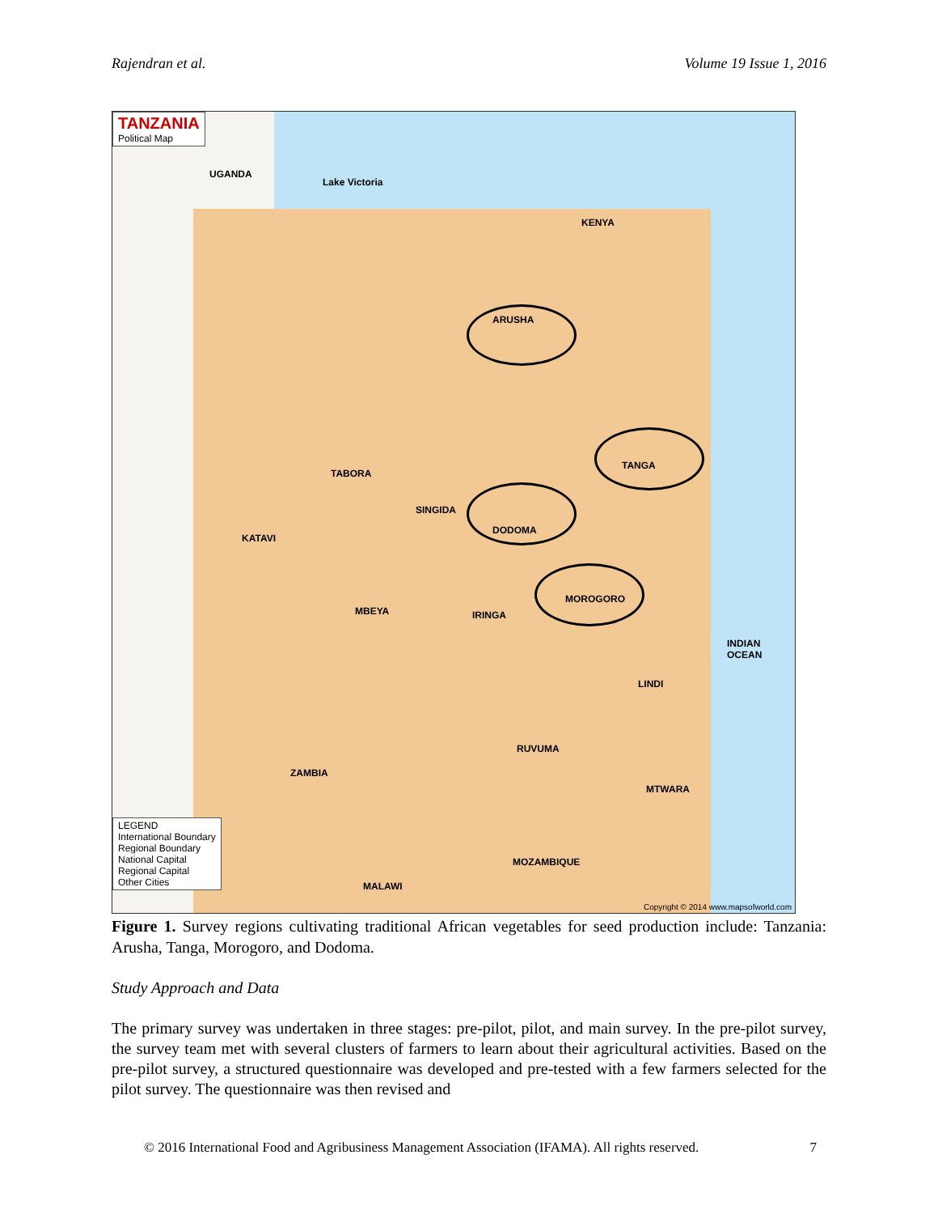Rajendran et al. Volume 19 Issue 1, 2016
TANZANIA
Political Map
UGANDA
Lake Victoria
KENYA
ARUSHA
TANGA
DODOMA
MOROGORO
TABORA
SINGIDA
KATAVI
MBEYA IRINGA
LINDI
RUVUMA
MTWARA
INDIAN OCEAN
ZAMBIA
MOZAMBIQUE
MALAWI
LEGEND
International Boundary
Regional Boundary
National Capital
Regional Capital
Other Cities
Copyright © 2014 www.mapsofworld.com
Figure 1. Survey regions cultivating traditional African vegetables for seed production include: Tanzania: Arusha, Tanga, Morogoro, and Dodoma.
Study Approach and Data
The primary survey was undertaken in three stages: pre-pilot, pilot, and main survey. In the pre-pilot survey, the survey team met with several clusters of farmers to learn about their agricultural activities. Based on the pre-pilot survey, a structured questionnaire was developed and pre-tested with a few farmers selected for the pilot survey. The questionnaire was then revised and
© 2016 International Food and Agribusiness Management Association (IFAMA). All rights reserved. 7